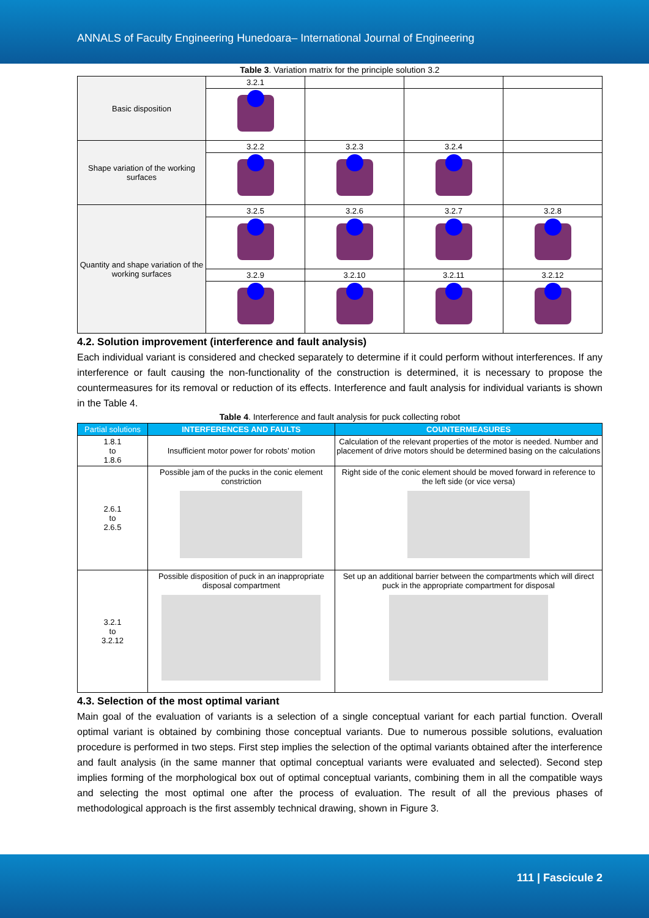ANNALS of Faculty Engineering Hunedoara– International Journal of Engineering
Table 3. Variation matrix for the principle solution 3.2
| Basic disposition | 3.2.1 | | | |
| Shape variation of the working surfaces | 3.2.2 | 3.2.3 | 3.2.4 | |
| Quantity and shape variation of the working surfaces | 3.2.5 | 3.2.6 | 3.2.7 | 3.2.8 |
| | 3.2.9 | 3.2.10 | 3.2.11 | 3.2.12 |
4.2. Solution improvement (interference and fault analysis)
Each individual variant is considered and checked separately to determine if it could perform without interferences. If any interference or fault causing the non-functionality of the construction is determined, it is necessary to propose the countermeasures for its removal or reduction of its effects. Interference and fault analysis for individual variants is shown in the Table 4.
Table 4. Interference and fault analysis for puck collecting robot
| Partial solutions | INTERFERENCES AND FAULTS | COUNTERMEASURES |
| --- | --- | --- |
| 1.8.1 to 1.8.6 | Insufficient motor power for robots’ motion | Calculation of the relevant properties of the motor is needed. Number and placement of drive motors should be determined basing on the calculations |
| 2.6.1 to 2.6.5 | Possible jam of the pucks in the conic element constriction | Right side of the conic element should be moved forward in reference to the left side (or vice versa) |
| 3.2.1 to 3.2.12 | Possible disposition of puck in an inappropriate disposal compartment | Set up an additional barrier between the compartments which will direct puck in the appropriate compartment for disposal |
4.3. Selection of the most optimal variant
Main goal of the evaluation of variants is a selection of a single conceptual variant for each partial function. Overall optimal variant is obtained by combining those conceptual variants. Due to numerous possible solutions, evaluation procedure is performed in two steps. First step implies the selection of the optimal variants obtained after the interference and fault analysis (in the same manner that optimal conceptual variants were evaluated and selected). Second step implies forming of the morphological box out of optimal conceptual variants, combining them in all the compatible ways and selecting the most optimal one after the process of evaluation. The result of all the previous phases of methodological approach is the first assembly technical drawing, shown in Figure 3.
111 | Fascicule 2